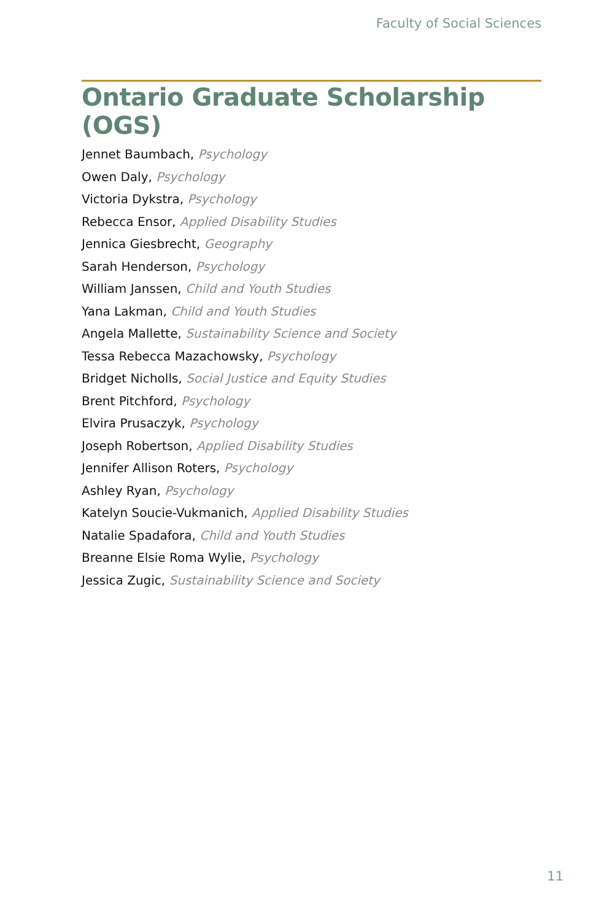Faculty of Social Sciences
Ontario Graduate Scholarship (OGS)
Jennet Baumbach, Psychology
Owen Daly, Psychology
Victoria Dykstra, Psychology
Rebecca Ensor, Applied Disability Studies
Jennica Giesbrecht, Geography
Sarah Henderson, Psychology
William Janssen, Child and Youth Studies
Yana Lakman, Child and Youth Studies
Angela Mallette, Sustainability Science and Society
Tessa Rebecca Mazachowsky, Psychology
Bridget Nicholls, Social Justice and Equity Studies
Brent Pitchford, Psychology
Elvira Prusaczyk, Psychology
Joseph Robertson, Applied Disability Studies
Jennifer Allison Roters, Psychology
Ashley Ryan, Psychology
Katelyn Soucie-Vukmanich, Applied Disability Studies
Natalie Spadafora, Child and Youth Studies
Breanne Elsie Roma Wylie, Psychology
Jessica Zugic, Sustainability Science and Society
11